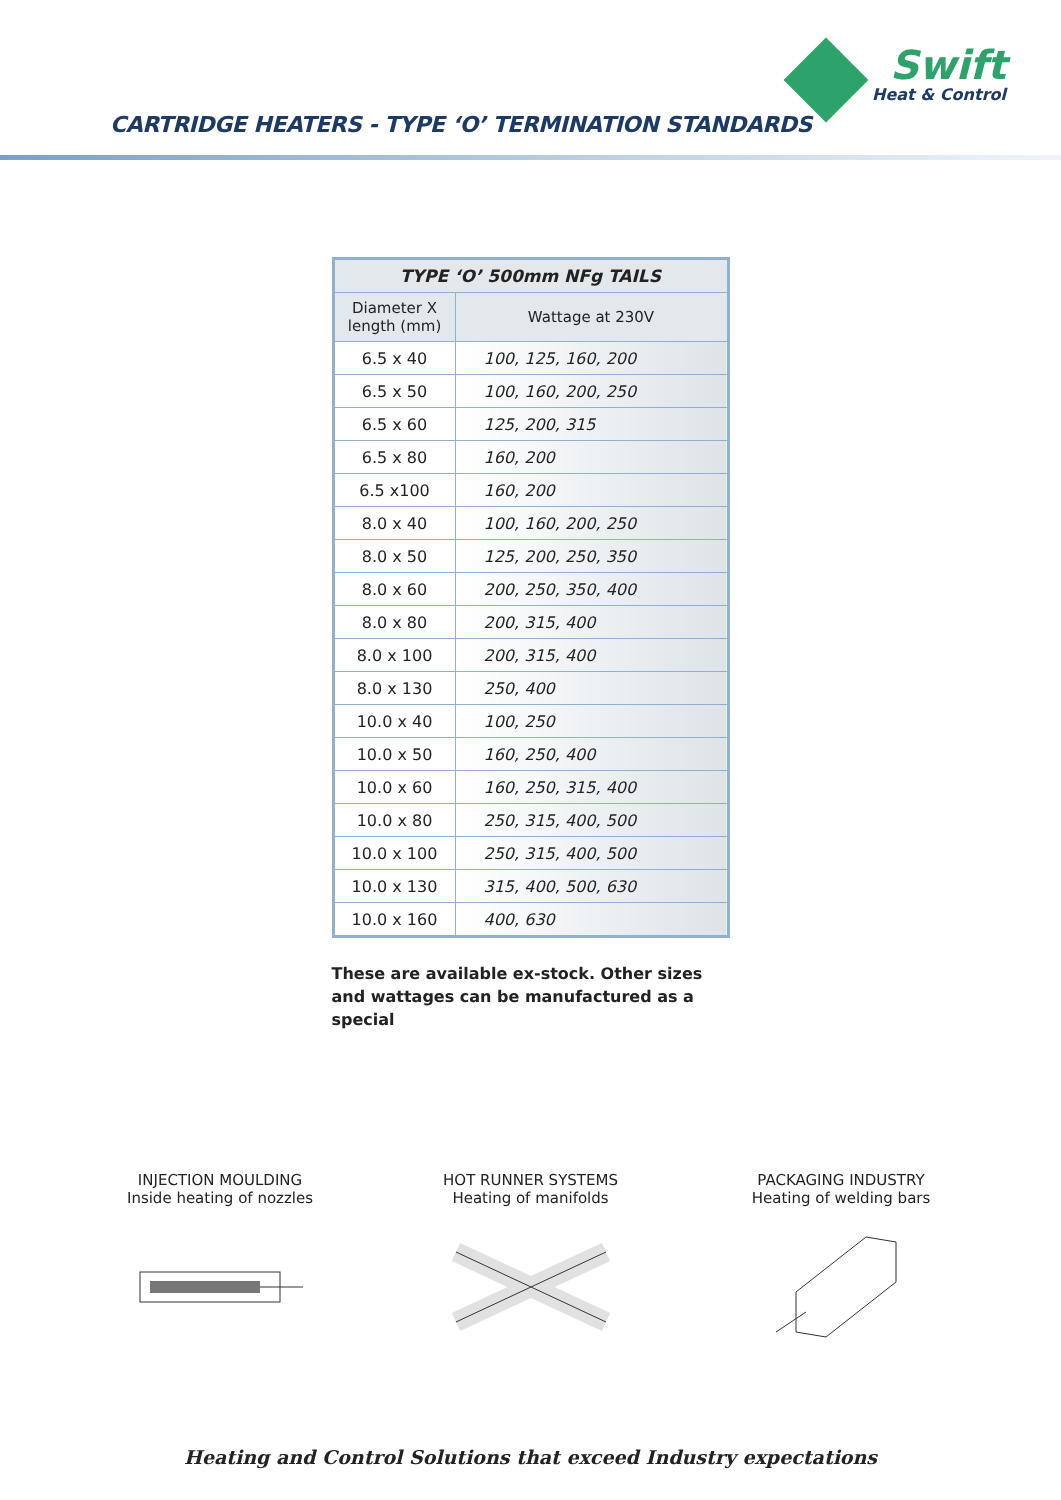Swift
Heat & Control
CARTRIDGE HEATERS - TYPE ‘O’ TERMINATION STANDARDS
| TYPE ‘O’ 500mm NFg TAILS | |
| --- | --- |
| Diameter X length (mm) | Wattage at 230V |
| 6.5 x 40 | 100, 125, 160, 200 |
| 6.5 x 50 | 100, 160, 200, 250 |
| 6.5 x 60 | 125, 200, 315 |
| 6.5 x 80 | 160, 200 |
| 6.5 x100 | 160, 200 |
| 8.0 x 40 | 100, 160, 200, 250 |
| 8.0 x 50 | 125, 200, 250, 350 |
| 8.0 x 60 | 200, 250, 350, 400 |
| 8.0 x 80 | 200, 315, 400 |
| 8.0 x 100 | 200, 315, 400 |
| 8.0 x 130 | 250, 400 |
| 10.0 x 40 | 100, 250 |
| 10.0 x 50 | 160, 250, 400 |
| 10.0 x 60 | 160, 250, 315, 400 |
| 10.0 x 80 | 250, 315, 400, 500 |
| 10.0 x 100 | 250, 315, 400, 500 |
| 10.0 x 130 | 315, 400, 500, 630 |
| 10.0 x 160 | 400, 630 |
These are available ex-stock. Other sizes and wattages can be manufactured as a special
INJECTION MOULDING
Inside heating of nozzles
HOT RUNNER SYSTEMS
Heating of manifolds
PACKAGING INDUSTRY
Heating of welding bars
Heating and Control Solutions that exceed Industry expectations